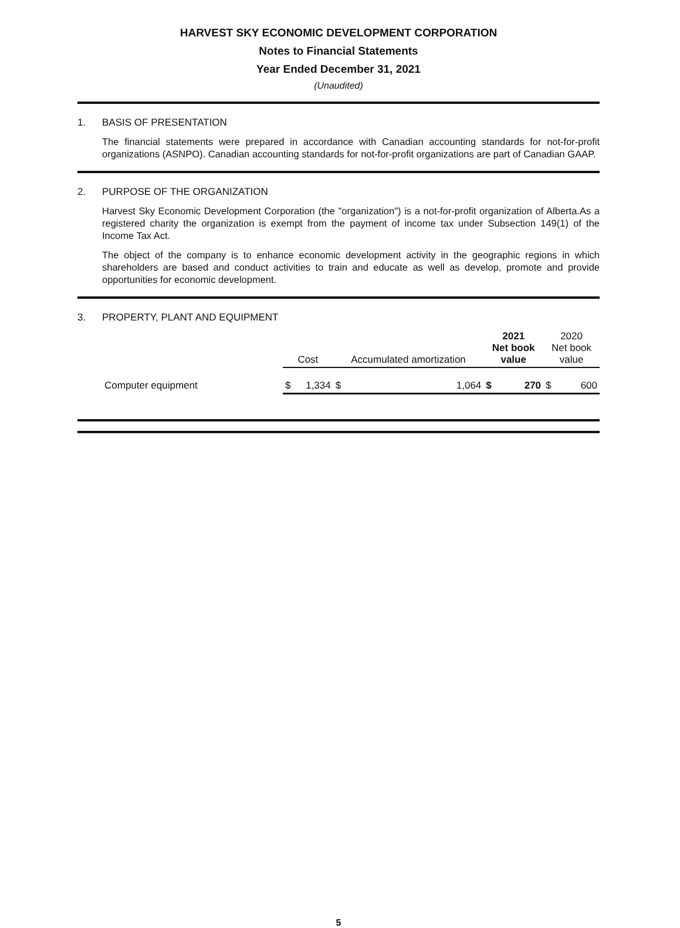HARVEST SKY ECONOMIC DEVELOPMENT CORPORATION
Notes to Financial Statements
Year Ended December 31, 2021
(Unaudited)
1. BASIS OF PRESENTATION
The financial statements were prepared in accordance with Canadian accounting standards for not-for-profit organizations (ASNPO). Canadian accounting standards for not-for-profit organizations are part of Canadian GAAP.
2. PURPOSE OF THE ORGANIZATION
Harvest Sky Economic Development Corporation (the "organization") is a not-for-profit organization of Alberta.As a registered charity the organization is exempt from the payment of income tax under Subsection 149(1) of the Income Tax Act.
The object of the company is to enhance economic development activity in the geographic regions in which shareholders are based and conduct activities to train and educate as well as develop, promote and provide opportunities for economic development.
3. PROPERTY, PLANT AND EQUIPMENT
| | Cost | | Accumulated amortization | | 2021 Net book value | | 2020 Net book value | |
| Computer equipment | $ | 1,334 | $ | 1,064 | $ | 270 | $ | 600 |
5